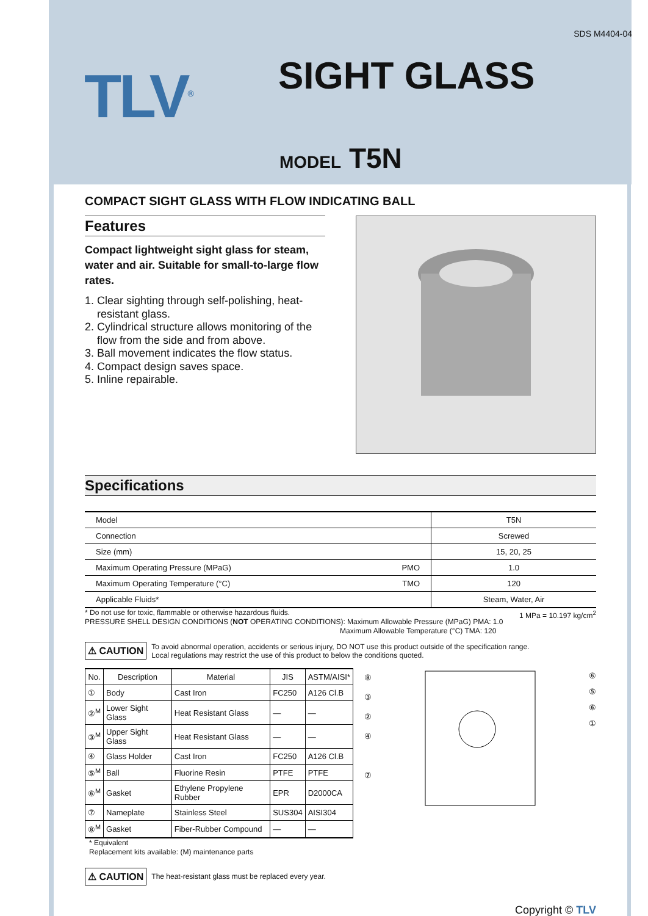SDS M4404-04
TLV<sup>®</sup> SIGHT GLASS
MODEL T5N
COMPACT SIGHT GLASS WITH FLOW INDICATING BALL
Features
Compact lightweight sight glass for steam, water and air. Suitable for small-to-large flow rates.
1. Clear sighting through self-polishing, heat-resistant glass.
2. Cylindrical structure allows monitoring of the flow from the side and from above.
3. Ball movement indicates the flow status.
4. Compact design saves space.
5. Inline repairable.
Specifications
| Model | T5N |
| Connection | Screwed |
| Size (mm) | 15, 20, 25 |
| Maximum Operating Pressure (MPaG) PMO | 1.0 |
| Maximum Operating Temperature (°C) TMO | 120 |
| Applicable Fluids* | Steam, Water, Air |
1 MPa = 10.197 kg/cm<sup>2</sup> * Do not use for toxic, flammable or otherwise hazardous fluids.
PRESSURE SHELL DESIGN CONDITIONS (NOT OPERATING CONDITIONS): Maximum Allowable Pressure (MPaG) PMA: 1.0
Maximum Allowable Temperature (°C) TMA: 120
⚠ CAUTION To avoid abnormal operation, accidents or serious injury, DO NOT use this product outside of the specification range.
Local regulations may restrict the use of this product to below the conditions quoted.
| No. | Description | Material | JIS | ASTM/AISI* |
| --- | --- | --- | --- | --- |
| ① | Body | Cast Iron | FC250 | A126 Cl.B |
| ②<sup>M</sup> | Lower Sight Glass | Heat Resistant Glass | — | — |
| ③<sup>M</sup> | Upper Sight Glass | Heat Resistant Glass | — | — |
| ④ | Glass Holder | Cast Iron | FC250 | A126 Cl.B |
| ⑤<sup>M</sup> | Ball | Fluorine Resin | PTFE | PTFE |
| ⑥<sup>M</sup> | Gasket | Ethylene Propylene Rubber | EPR | D2000CA |
| ⑦ | Nameplate | Stainless Steel | SUS304 | AISI304 |
| ⑧<sup>M</sup> | Gasket | Fiber-Rubber Compound | — | — |
* Equivalent
Replacement kits available: (M) maintenance parts
⑧
③
②
④
⑦
⑥
⑤
⑥
①
⚠ CAUTION The heat-resistant glass must be replaced every year.
Copyright © TLV